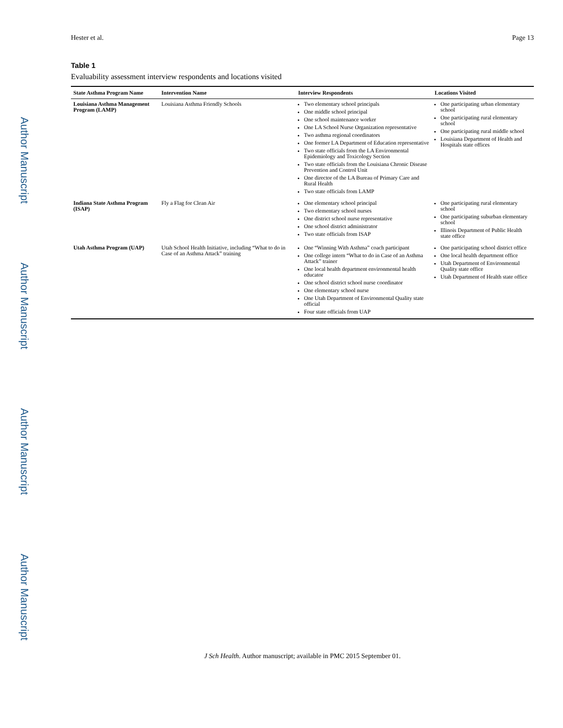Author Manuscript
Author Manuscript
Author Manuscript
Author Manuscript
Hester et al. Page 13
Table 1
Evaluability assessment interview respondents and locations visited
| State Asthma Program Name | Intervention Name | Interview Respondents | Locations Visited |
| --- | --- | --- | --- |
| Louisiana Asthma Management Program (LAMP) | Louisiana Asthma Friendly Schools | Two elementary school principals One middle school principal One school maintenance worker One LA School Nurse Organization representative Two asthma regional coordinators One former LA Department of Education representative Two state officials from the LA Environmental Epidemiology and Toxicology Section Two state officials from the Louisiana Chronic Disease Prevention and Control Unit One director of the LA Bureau of Primary Care and Rural Health Two state officials from LAMP | One participating urban elementary school One participating rural elementary school One participating rural middle school Louisiana Department of Health and Hospitals state offices |
| Indiana State Asthma Program (ISAP) | Fly a Flag for Clean Air | One elementary school principal Two elementary school nurses One district school nurse representative One school district administrator Two state officials from ISAP | One participating rural elementary school One participating suburban elementary school Illinois Department of Public Health state office |
| Utah Asthma Program (UAP) | Utah School Health Initiative, including “What to do in Case of an Asthma Attack” training | One “Winning With Asthma” coach participant One college intern “What to do in Case of an Asthma Attack” trainer One local health department environmental health educator One school district school nurse coordinator One elementary school nurse One Utah Department of Environmental Quality state official Four state officials from UAP | One participating school district office One local health department office Utah Department of Environmental Quality state office Utah Department of Health state office |
J Sch Health. Author manuscript; available in PMC 2015 September 01.